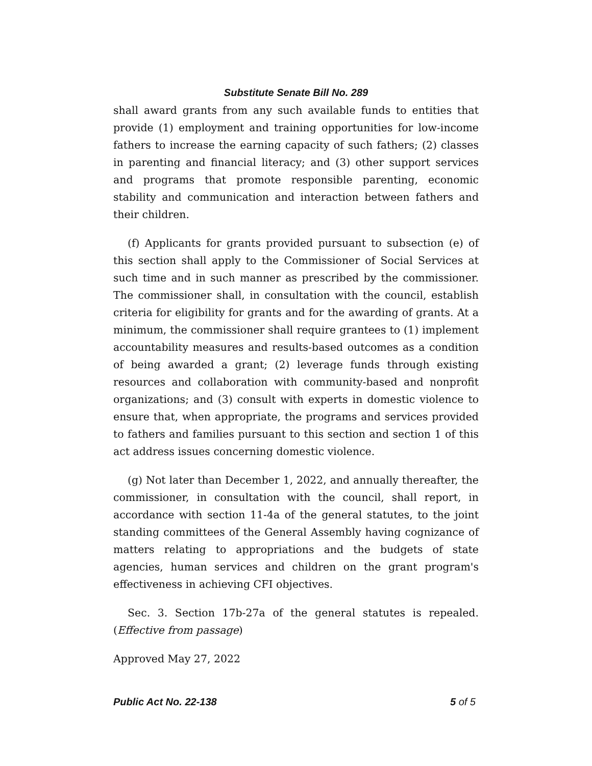Substitute Senate Bill No. 289
shall award grants from any such available funds to entities that provide (1) employment and training opportunities for low-income fathers to increase the earning capacity of such fathers; (2) classes in parenting and financial literacy; and (3) other support services and programs that promote responsible parenting, economic stability and communication and interaction between fathers and their children.
(f) Applicants for grants provided pursuant to subsection (e) of this section shall apply to the Commissioner of Social Services at such time and in such manner as prescribed by the commissioner. The commissioner shall, in consultation with the council, establish criteria for eligibility for grants and for the awarding of grants. At a minimum, the commissioner shall require grantees to (1) implement accountability measures and results-based outcomes as a condition of being awarded a grant; (2) leverage funds through existing resources and collaboration with community-based and nonprofit organizations; and (3) consult with experts in domestic violence to ensure that, when appropriate, the programs and services provided to fathers and families pursuant to this section and section 1 of this act address issues concerning domestic violence.
(g) Not later than December 1, 2022, and annually thereafter, the commissioner, in consultation with the council, shall report, in accordance with section 11-4a of the general statutes, to the joint standing committees of the General Assembly having cognizance of matters relating to appropriations and the budgets of state agencies, human services and children on the grant program's effectiveness in achieving CFI objectives.
Sec. 3. Section 17b-27a of the general statutes is repealed. (Effective from passage)
Approved May 27, 2022
Public Act No. 22-138 5 of 5